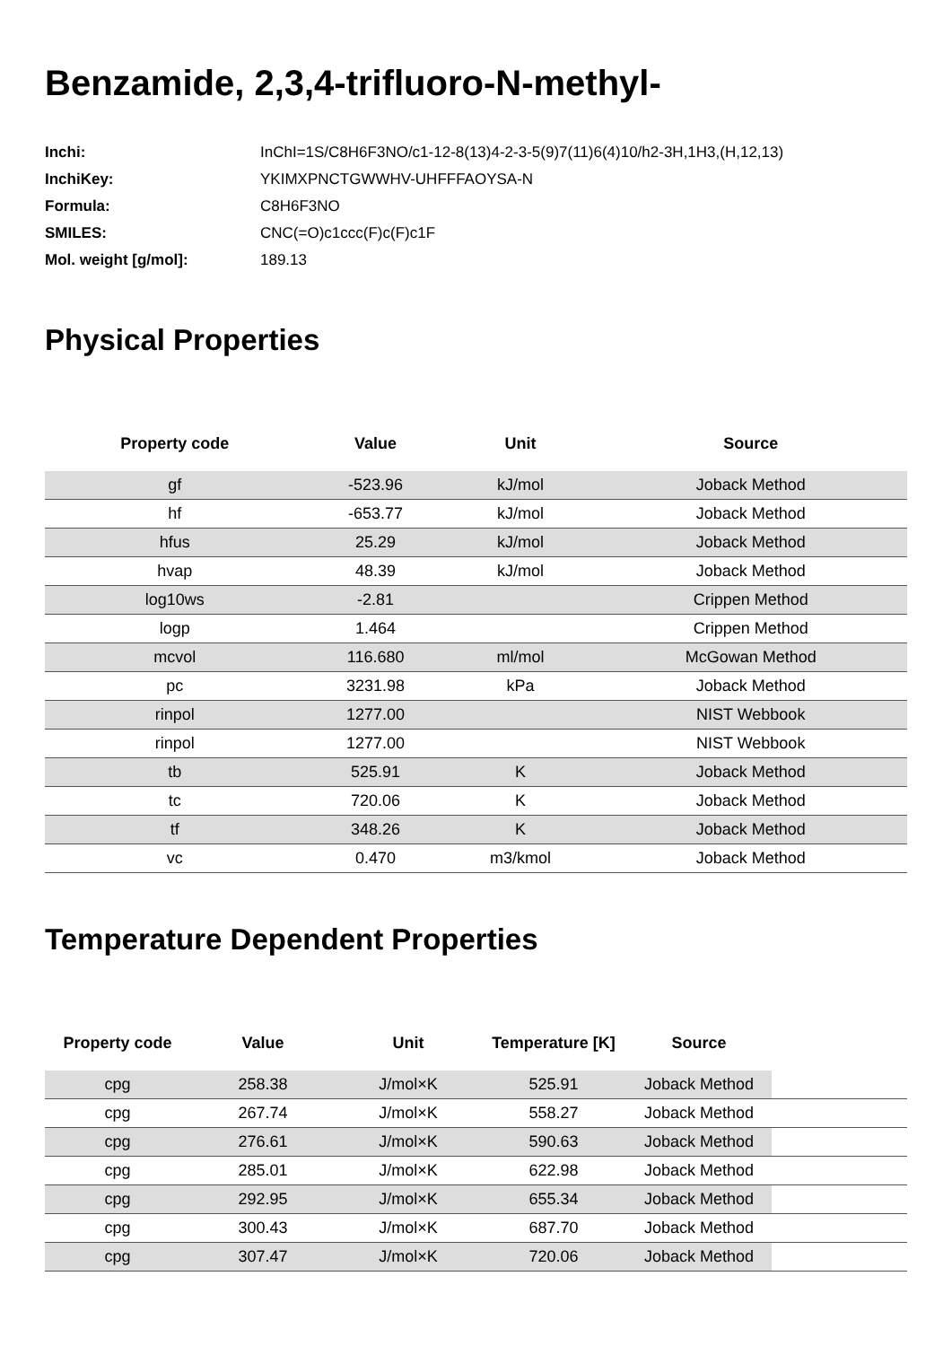Benzamide, 2,3,4-trifluoro-N-methyl-
| Inchi: | InChI=1S/C8H6F3NO/c1-12-8(13)4-2-3-5(9)7(11)6(4)10/h2-3H,1H3,(H,12,13) |
| InchiKey: | YKIMXPNCTGWWHV-UHFFFAOYSA-N |
| Formula: | C8H6F3NO |
| SMILES: | CNC(=O)c1ccc(F)c(F)c1F |
| Mol. weight [g/mol]: | 189.13 |
Physical Properties
| Property code | Value | Unit | Source |
| --- | --- | --- | --- |
| gf | -523.96 | kJ/mol | Joback Method |
| hf | -653.77 | kJ/mol | Joback Method |
| hfus | 25.29 | kJ/mol | Joback Method |
| hvap | 48.39 | kJ/mol | Joback Method |
| log10ws | -2.81 | | Crippen Method |
| logp | 1.464 | | Crippen Method |
| mcvol | 116.680 | ml/mol | McGowan Method |
| pc | 3231.98 | kPa | Joback Method |
| rinpol | 1277.00 | | NIST Webbook |
| rinpol | 1277.00 | | NIST Webbook |
| tb | 525.91 | K | Joback Method |
| tc | 720.06 | K | Joback Method |
| tf | 348.26 | K | Joback Method |
| vc | 0.470 | m3/kmol | Joback Method |
Temperature Dependent Properties
| Property code | Value | Unit | Temperature [K] | Source | |
| --- | --- | --- | --- | --- | --- |
| cpg | 258.38 | J/mol×K | 525.91 | Joback Method | |
| cpg | 267.74 | J/mol×K | 558.27 | Joback Method | |
| cpg | 276.61 | J/mol×K | 590.63 | Joback Method | |
| cpg | 285.01 | J/mol×K | 622.98 | Joback Method | |
| cpg | 292.95 | J/mol×K | 655.34 | Joback Method | |
| cpg | 300.43 | J/mol×K | 687.70 | Joback Method | |
| cpg | 307.47 | J/mol×K | 720.06 | Joback Method | |